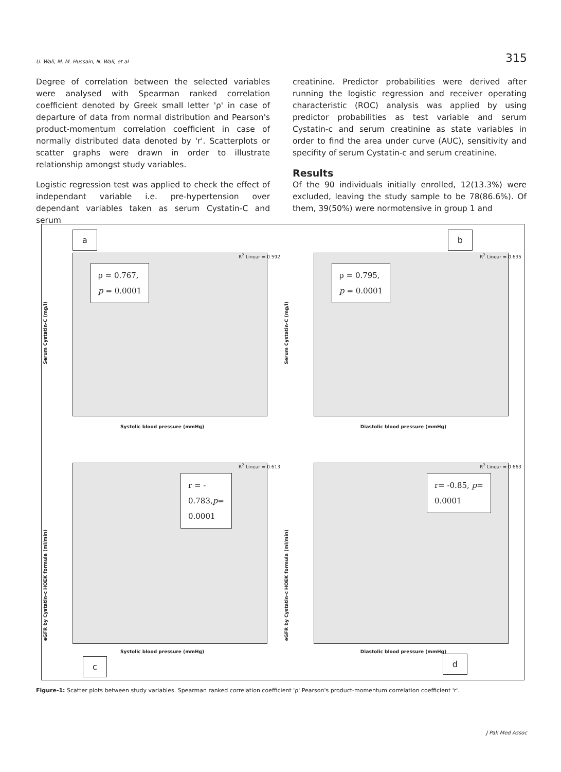U. Wali, M. M. Hussain, N. Wali, et al 315
Degree of correlation between the selected variables were analysed with Spearman ranked correlation coefficient denoted by Greek small letter 'ρ' in case of departure of data from normal distribution and Pearson's product-momentum correlation coefficient in case of normally distributed data denoted by 'r'. Scatterplots or scatter graphs were drawn in order to illustrate relationship amongst study variables.
Logistic regression test was applied to check the effect of independant variable i.e. pre-hypertension over dependant variables taken as serum Cystatin-C and serum
creatinine. Predictor probabilities were derived after running the logistic regression and receiver operating characteristic (ROC) analysis was applied by using predictor probabilities as test variable and serum Cystatin-c and serum creatinine as state variables in order to find the area under curve (AUC), sensitivity and specifity of serum Cystatin-c and serum creatinine.
Results
Of the 90 individuals initially enrolled, 12(13.3%) were excluded, leaving the study sample to be 78(86.6%). Of them, 39(50%) were normotensive in group 1 and
a
ρ = 0.767,
p = 0.0001
R<sup>2</sup> Linear = 0.592
Serum Cystatin-C (mg/l)
Systolic blood pressure (mmHg)
b
ρ = 0.795,
p = 0.0001
R<sup>2</sup> Linear = 0.635
Serum Cystatin-C (mg/l)
Diastolic blood pressure (mmHg)
r = -
0.783,p=
0.0001
R<sup>2</sup> Linear = 0.613
eGFR by Cystatin-c HOEK formula (ml/min)
Systolic blood pressure (mmHg)
c
r= -0.85, p=
0.0001
R<sup>2</sup> Linear = 0.663
eGFR by Cystatin-c HOEK formula (ml/min)
Diastolic blood pressure (mmHg)
d
Figure-1: Scatter plots between study variables. Spearman ranked correlation coefficient 'ρ' Pearson's product-momentum correlation coefficient 'r'.
J Pak Med Assoc